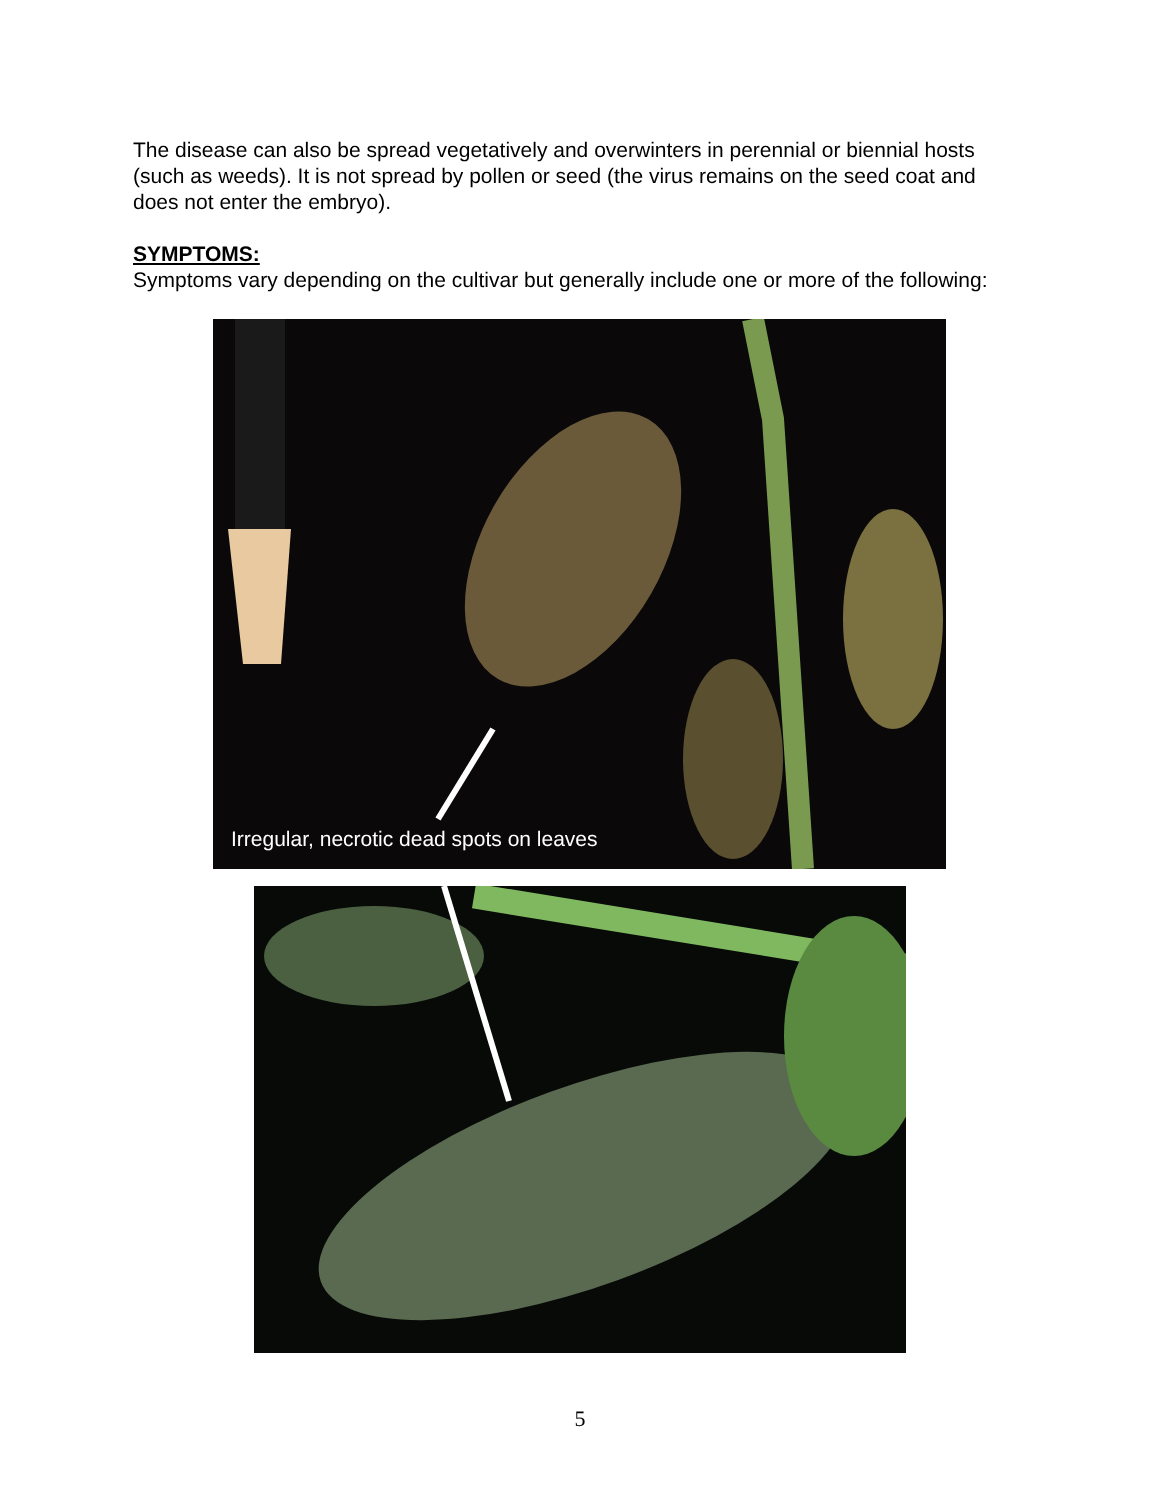The disease can also be spread vegetatively and overwinters in perennial or biennial hosts (such as weeds). It is not spread by pollen or seed (the virus remains on the seed coat and does not enter the embryo).
SYMPTOMS:
Symptoms vary depending on the cultivar but generally include one or more of the following:
Irregular, necrotic dead spots on leaves
5